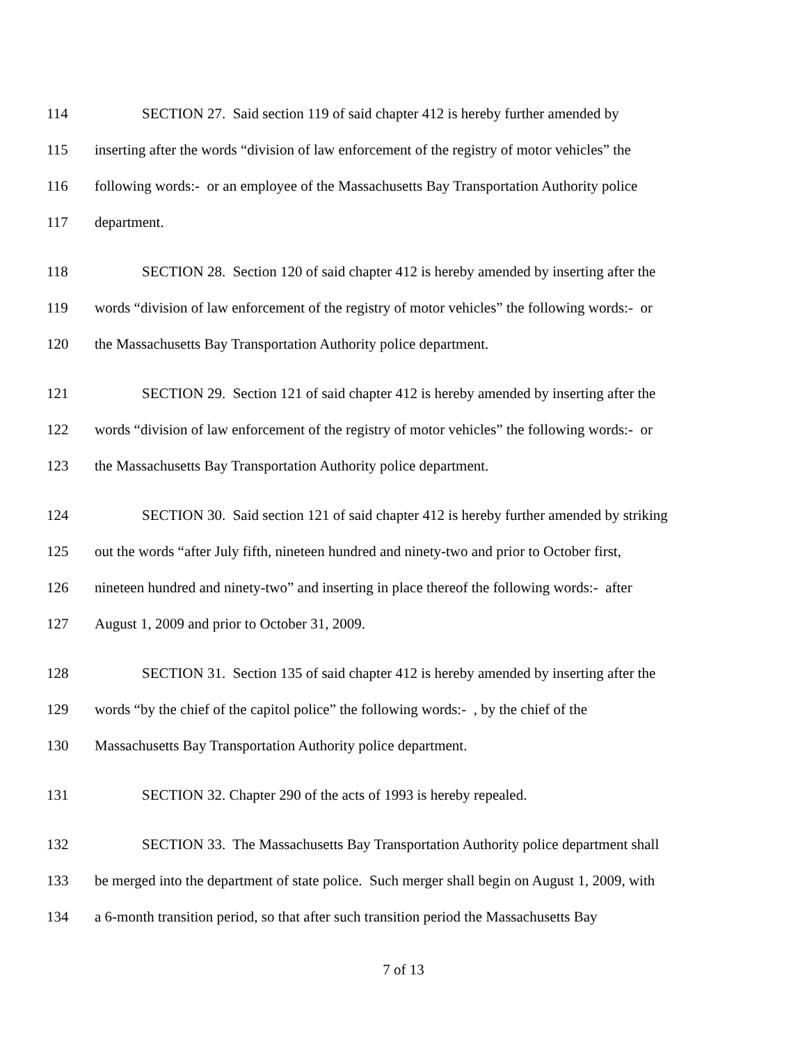114 SECTION 27. Said section 119 of said chapter 412 is hereby further amended by
115 inserting after the words “division of law enforcement of the registry of motor vehicles” the
116 following words:- or an employee of the Massachusetts Bay Transportation Authority police
117 department.
118 SECTION 28. Section 120 of said chapter 412 is hereby amended by inserting after the
119 words “division of law enforcement of the registry of motor vehicles” the following words:- or
120 the Massachusetts Bay Transportation Authority police department.
121 SECTION 29. Section 121 of said chapter 412 is hereby amended by inserting after the
122 words “division of law enforcement of the registry of motor vehicles” the following words:- or
123 the Massachusetts Bay Transportation Authority police department.
124 SECTION 30. Said section 121 of said chapter 412 is hereby further amended by striking
125 out the words “after July fifth, nineteen hundred and ninety-two and prior to October first,
126 nineteen hundred and ninety-two” and inserting in place thereof the following words:- after
127 August 1, 2009 and prior to October 31, 2009.
128 SECTION 31. Section 135 of said chapter 412 is hereby amended by inserting after the
129 words “by the chief of the capitol police” the following words:- , by the chief of the
130 Massachusetts Bay Transportation Authority police department.
131 SECTION 32. Chapter 290 of the acts of 1993 is hereby repealed.
132 SECTION 33. The Massachusetts Bay Transportation Authority police department shall
133 be merged into the department of state police. Such merger shall begin on August 1, 2009, with
134 a 6-month transition period, so that after such transition period the Massachusetts Bay
7 of 13